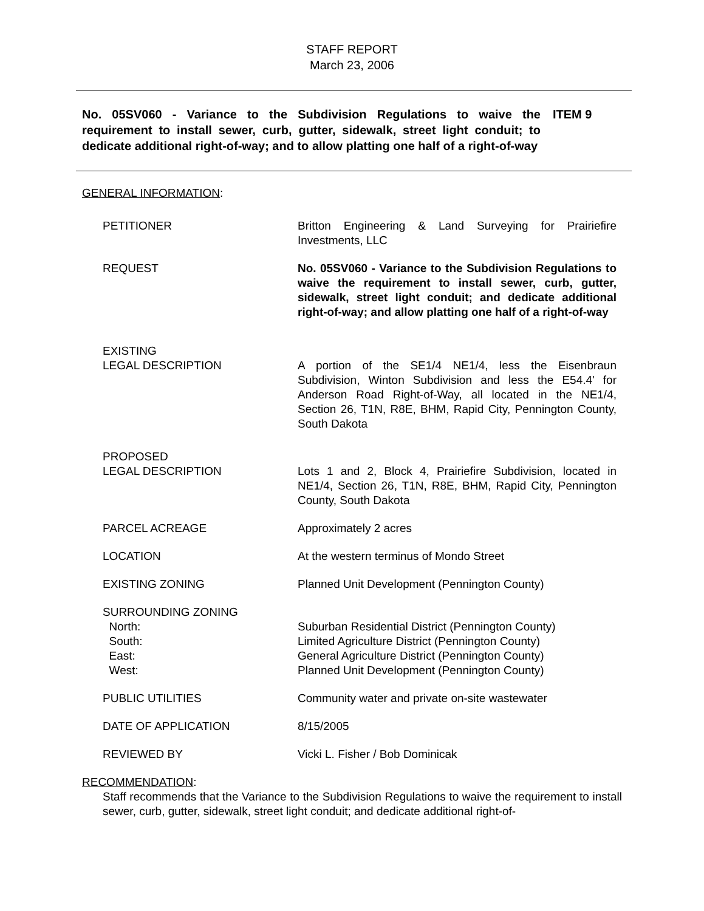STAFF REPORT
March 23, 2006
No. 05SV060 - Variance to the Subdivision Regulations to waive the requirement to install sewer, curb, gutter, sidewalk, street light conduit; to dedicate additional right-of-way; and to allow platting one half of a right-of-way
ITEM 9
GENERAL INFORMATION:
PETITIONER Britton Engineering & Land Surveying for Prairiefire Investments, LLC
REQUEST No. 05SV060 - Variance to the Subdivision Regulations to waive the requirement to install sewer, curb, gutter, sidewalk, street light conduit; and dedicate additional right-of-way; and allow platting one half of a right-of-way
EXISTING
LEGAL DESCRIPTION
A portion of the SE1/4 NE1/4, less the Eisenbraun Subdivision, Winton Subdivision and less the E54.4' for Anderson Road Right-of-Way, all located in the NE1/4, Section 26, T1N, R8E, BHM, Rapid City, Pennington County, South Dakota
PROPOSED
LEGAL DESCRIPTION
Lots 1 and 2, Block 4, Prairiefire Subdivision, located in NE1/4, Section 26, T1N, R8E, BHM, Rapid City, Pennington County, South Dakota
PARCEL ACREAGE Approximately 2 acres
LOCATION At the western terminus of Mondo Street
EXISTING ZONING Planned Unit Development (Pennington County)
SURROUNDING ZONING
North:
South:
East:
West:
Suburban Residential District (Pennington County)
Limited Agriculture District (Pennington County)
General Agriculture District (Pennington County)
Planned Unit Development (Pennington County)
PUBLIC UTILITIES Community water and private on-site wastewater
DATE OF APPLICATION 8/15/2005
REVIEWED BY Vicki L. Fisher / Bob Dominicak
RECOMMENDATION:
Staff recommends that the Variance to the Subdivision Regulations to waive the requirement to install sewer, curb, gutter, sidewalk, street light conduit; and dedicate additional right-of-